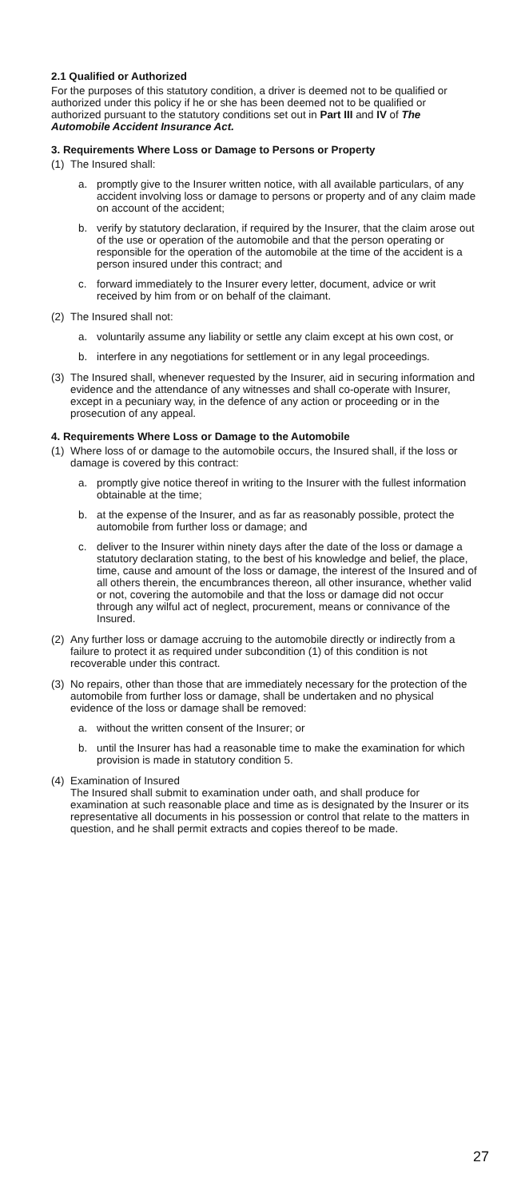2.1 Qualified or Authorized
For the purposes of this statutory condition, a driver is deemed not to be qualified or authorized under this policy if he or she has been deemed not to be qualified or authorized pursuant to the statutory conditions set out in Part III and IV of The Automobile Accident Insurance Act.
3. Requirements Where Loss or Damage to Persons or Property
(1)
The Insured shall:
a. promptly give to the Insurer written notice, with all available particulars, of any accident involving loss or damage to persons or property and of any claim made on account of the accident;
b. verify by statutory declaration, if required by the Insurer, that the claim arose out of the use or operation of the automobile and that the person operating or responsible for the operation of the automobile at the time of the accident is a person insured under this contract; and
c. forward immediately to the Insurer every letter, document, advice or writ received by him from or on behalf of the claimant.
(2)
The Insured shall not:
a. voluntarily assume any liability or settle any claim except at his own cost, or
b. interfere in any negotiations for settlement or in any legal proceedings.
(3)
The Insured shall, whenever requested by the Insurer, aid in securing information and evidence and the attendance of any witnesses and shall co-operate with Insurer, except in a pecuniary way, in the defence of any action or proceeding or in the prosecution of any appeal.
4. Requirements Where Loss or Damage to the Automobile
(1)
Where loss of or damage to the automobile occurs, the Insured shall, if the loss or damage is covered by this contract:
a. promptly give notice thereof in writing to the Insurer with the fullest information obtainable at the time;
b. at the expense of the Insurer, and as far as reasonably possible, protect the automobile from further loss or damage; and
c. deliver to the Insurer within ninety days after the date of the loss or damage a statutory declaration stating, to the best of his knowledge and belief, the place, time, cause and amount of the loss or damage, the interest of the Insured and of all others therein, the encumbrances thereon, all other insurance, whether valid or not, covering the automobile and that the loss or damage did not occur through any wilful act of neglect, procurement, means or connivance of the Insured.
(2)
Any further loss or damage accruing to the automobile directly or indirectly from a failure to protect it as required under subcondition (1) of this condition is not recoverable under this contract.
(3)
No repairs, other than those that are immediately necessary for the protection of the automobile from further loss or damage, shall be undertaken and no physical evidence of the loss or damage shall be removed:
a. without the written consent of the Insurer; or
b. until the Insurer has had a reasonable time to make the examination for which provision is made in statutory condition 5.
(4)
Examination of Insured
The Insured shall submit to examination under oath, and shall produce for examination at such reasonable place and time as is designated by the Insurer or its representative all documents in his possession or control that relate to the matters in question, and he shall permit extracts and copies thereof to be made.
27